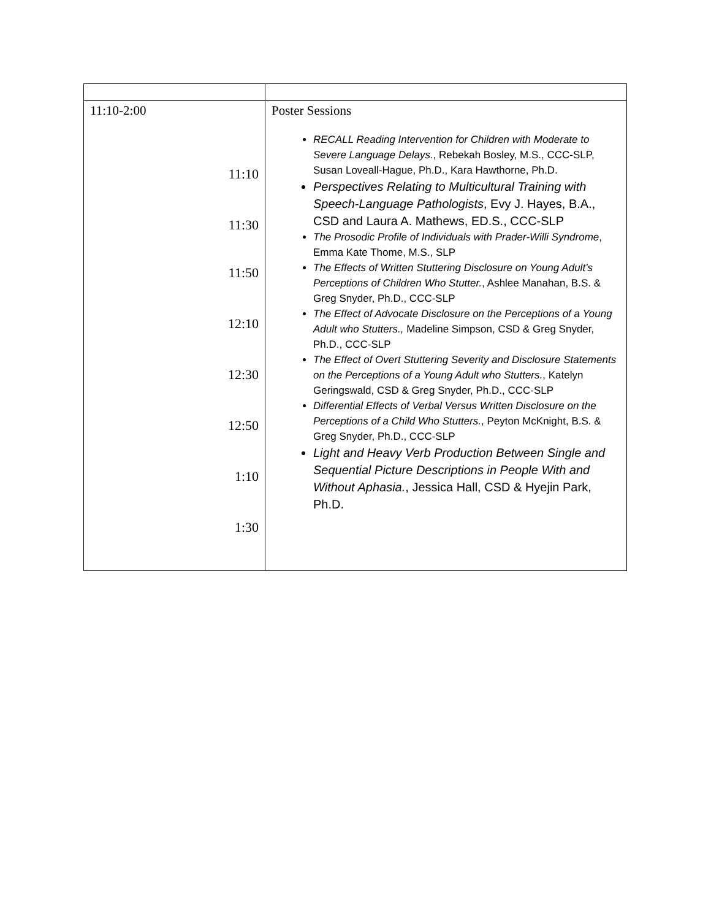| 11:10-2:00 11:10 11:30 11:50 12:10 12:30 12:50 1:10 1:30 | Poster Sessions RECALL Reading Intervention for Children with Moderate to Severe Language Delays. , Rebekah Bosley, M.S., CCC-SLP, Susan Loveall-Hague, Ph.D., Kara Hawthorne, Ph.D. Perspectives Relating to Multicultural Training with Speech-Language Pathologists , Evy J. Hayes, B.A., CSD and Laura A. Mathews, ED.S., CCC-SLP The Prosodic Profile of Individuals with Prader-Willi Syndrome , Emma Kate Thome, M.S., SLP The Effects of Written Stuttering Disclosure on Young Adult’s Perceptions of Children Who Stutter. , Ashlee Manahan, B.S. & Greg Snyder, Ph.D., CCC-SLP The Effect of Advocate Disclosure on the Perceptions of a Young Adult who Stutters., Madeline Simpson, CSD & Greg Snyder, Ph.D., CCC-SLP The Effect of Overt Stuttering Severity and Disclosure Statements on the Perceptions of a Young Adult who Stutters. , Katelyn Geringswald, CSD & Greg Snyder, Ph.D., CCC-SLP Differential Effects of Verbal Versus Written Disclosure on the Perceptions of a Child Who Stutters. , Peyton McKnight, B.S. & Greg Snyder, Ph.D., CCC-SLP Light and Heavy Verb Production Between Single and Sequential Picture Descriptions in People With and Without Aphasia. , Jessica Hall, CSD & Hyejin Park, Ph.D. |